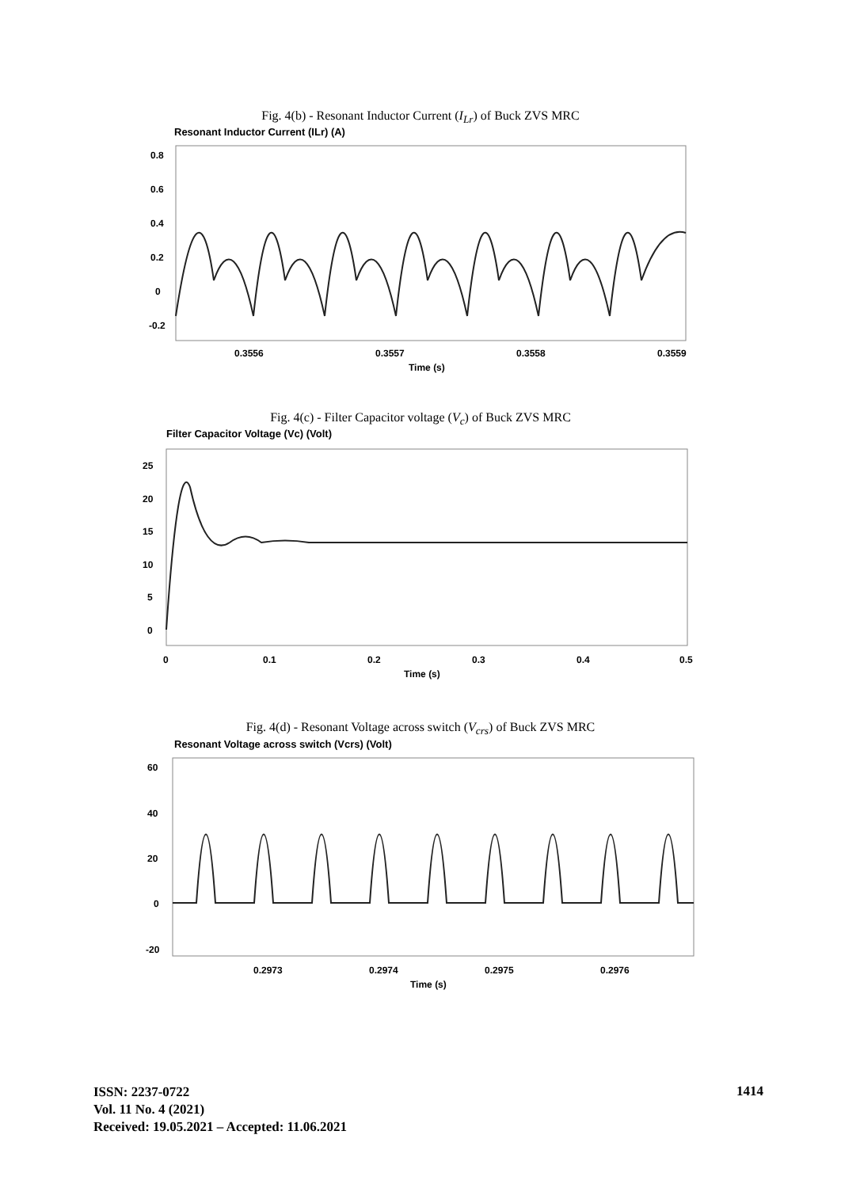Fig. 4(b) - Resonant Inductor Current (I<sub>Lr</sub>) of Buck ZVS MRC
Resonant Inductor Current (ILr) (A)
0.8
0.6
0.4
0.2
0
-0.2
0.3556
0.3557
0.3558
0.3559
Time (s)
Fig. 4(c) - Filter Capacitor voltage (V<sub>c</sub>) of Buck ZVS MRC
Filter Capacitor Voltage (Vc) (Volt)
25
20
15
10
5
0
0
0.1
0.2
0.3
0.4
0.5
Time (s)
Fig. 4(d) - Resonant Voltage across switch (V<sub>crs</sub>) of Buck ZVS MRC
Resonant Voltage across switch (Vcrs) (Volt)
60
40
20
0
-20
0.2973
0.2974
0.2975
0.2976
Time (s)
ISSN: 2237-0722
Vol. 11 No. 4 (2021)
Received: 19.05.2021 – Accepted: 11.06.2021
1414